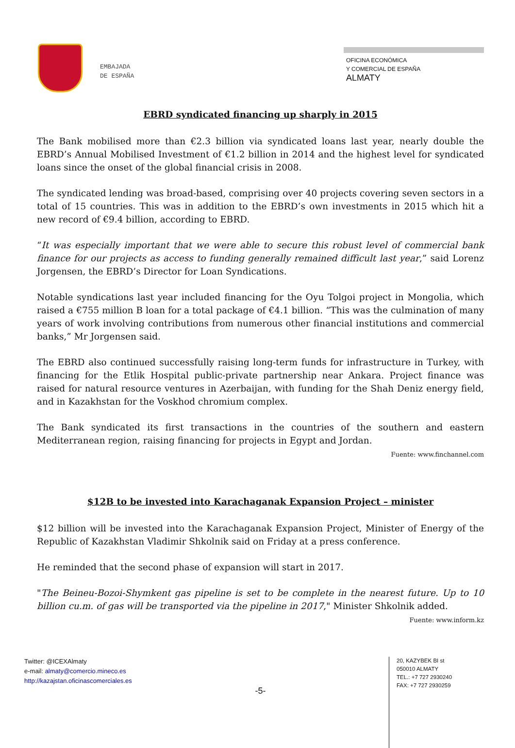EMBAJADA
DE ESPAÑA
OFICINA ECONÓMICA
Y COMERCIAL DE ESPAÑA
ALMATY
EBRD syndicated financing up sharply in 2015
The Bank mobilised more than €2.3 billion via syndicated loans last year, nearly double the EBRD’s Annual Mobilised Investment of €1.2 billion in 2014 and the highest level for syndicated loans since the onset of the global financial crisis in 2008.
The syndicated lending was broad-based, comprising over 40 projects covering seven sectors in a total of 15 countries. This was in addition to the EBRD’s own investments in 2015 which hit a new record of €9.4 billion, according to EBRD.
“It was especially important that we were able to secure this robust level of commercial bank finance for our projects as access to funding generally remained difficult last year,” said Lorenz Jorgensen, the EBRD’s Director for Loan Syndications.
Notable syndications last year included financing for the Oyu Tolgoi project in Mongolia, which raised a €755 million B loan for a total package of €4.1 billion. “This was the culmination of many years of work involving contributions from numerous other financial institutions and commercial banks,” Mr Jorgensen said.
The EBRD also continued successfully raising long-term funds for infrastructure in Turkey, with financing for the Etlik Hospital public-private partnership near Ankara. Project finance was raised for natural resource ventures in Azerbaijan, with funding for the Shah Deniz energy field, and in Kazakhstan for the Voskhod chromium complex.
The Bank syndicated its first transactions in the countries of the southern and eastern Mediterranean region, raising financing for projects in Egypt and Jordan.
Fuente: www.finchannel.com
$12B to be invested into Karachaganak Expansion Project – minister
$12 billion will be invested into the Karachaganak Expansion Project, Minister of Energy of the Republic of Kazakhstan Vladimir Shkolnik said on Friday at a press conference.
He reminded that the second phase of expansion will start in 2017.
"The Beineu-Bozoi-Shymkent gas pipeline is set to be complete in the nearest future. Up to 10 billion cu.m. of gas will be transported via the pipeline in 2017," Minister Shkolnik added.
Fuente: www.inform.kz
Twitter: @ICEXAlmaty
e-mail: almaty@comercio.mineco.es
http://kazajstan.oficinascomerciales.es
-5-
20, KAZYBEK BI st
050010 ALMATY
TEL.: +7 727 2930240
FAX: +7 727 2930259